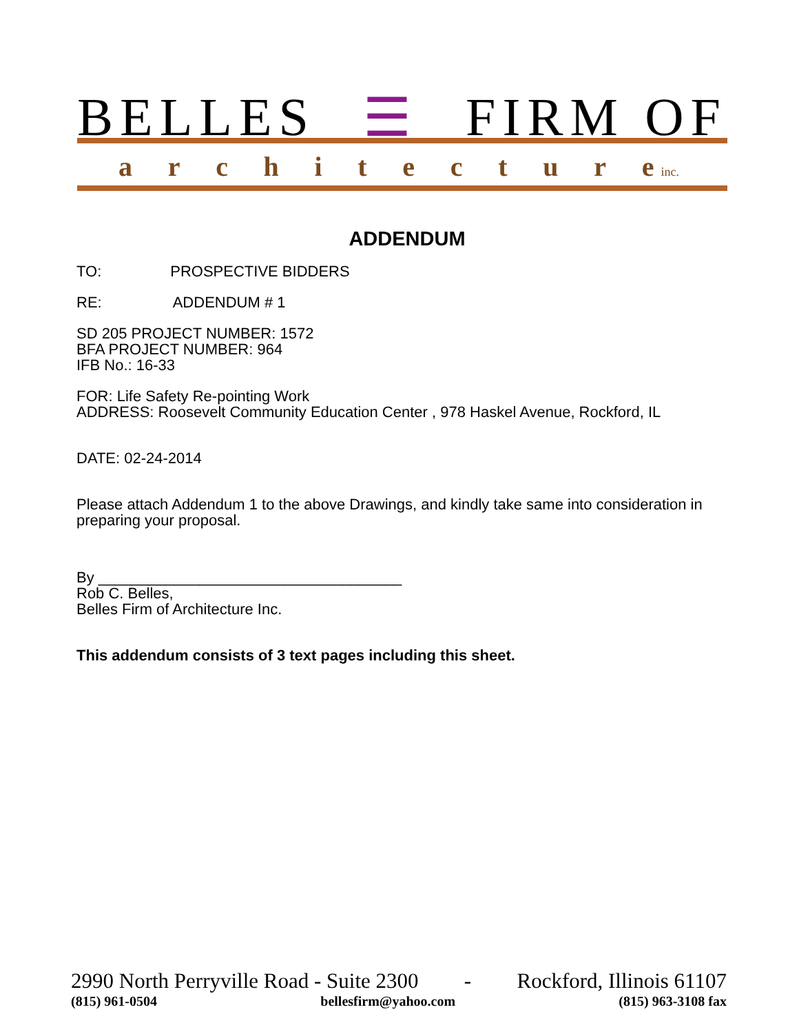BELLES ☰ FIRM OF
architectur e inc.
ADDENDUM
TO: PROSPECTIVE BIDDERS
RE: ADDENDUM # 1
SD 205 PROJECT NUMBER: 1572
BFA PROJECT NUMBER: 964
IFB No.: 16-33
FOR: Life Safety Re-pointing Work
ADDRESS: Roosevelt Community Education Center , 978 Haskel Avenue, Rockford, IL
DATE: 02-24-2014
Please attach Addendum 1 to the above Drawings, and kindly take same into consideration in preparing your proposal.
By ____________________________________
Rob C. Belles,
Belles Firm of Architecture Inc.
This addendum consists of 3 text pages including this sheet.
2990 North Perryville Road - Suite 2300 - Rockford, Illinois 61107
(815) 961-0504 bellesfirm@yahoo.com (815) 963-3108 fax